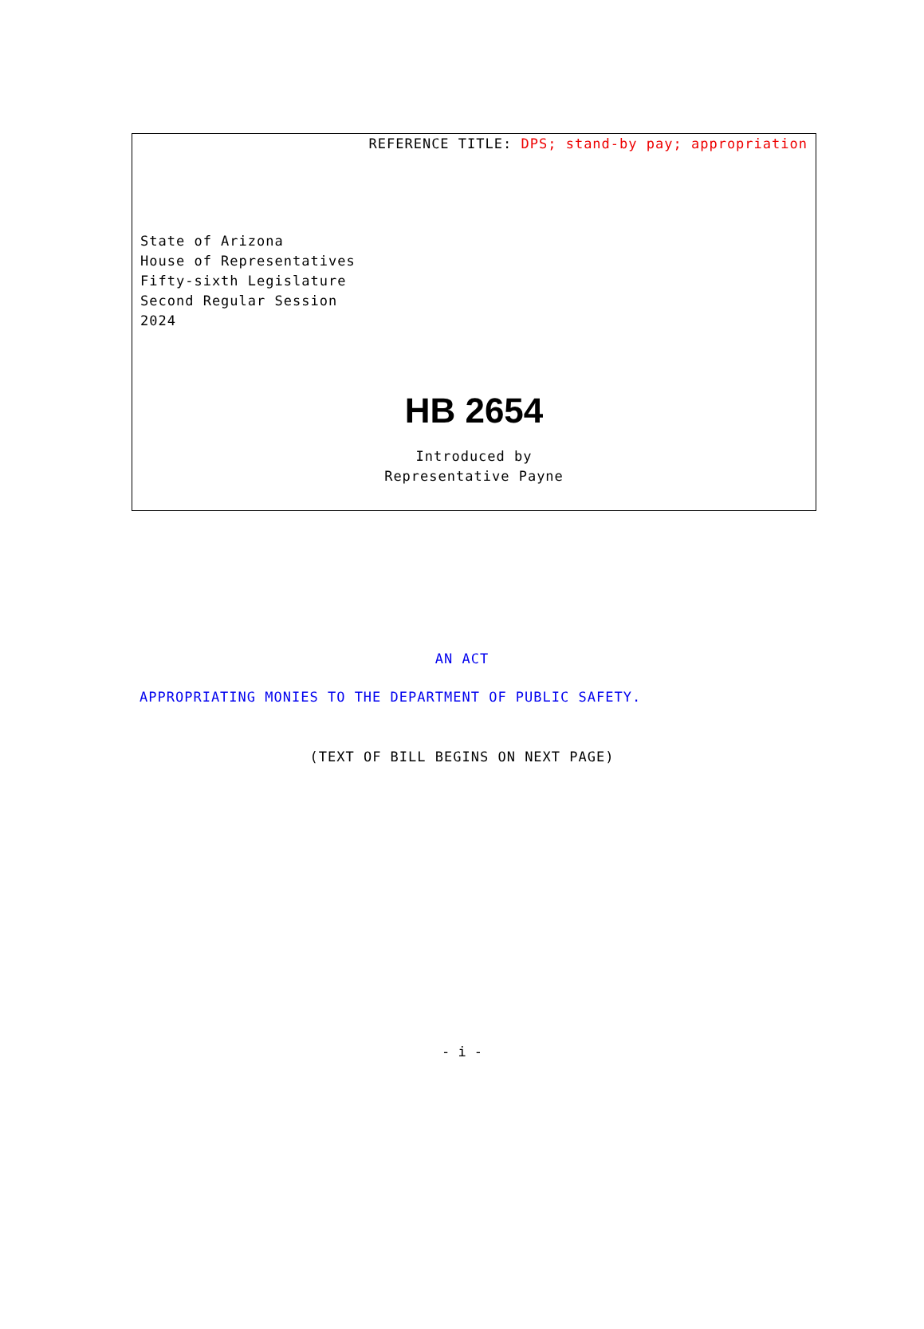REFERENCE TITLE: DPS; stand-by pay; appropriation
State of Arizona
House of Representatives
Fifty-sixth Legislature
Second Regular Session
2024
HB 2654
Introduced by
Representative Payne
AN ACT
APPROPRIATING MONIES TO THE DEPARTMENT OF PUBLIC SAFETY.
(TEXT OF BILL BEGINS ON NEXT PAGE)
- i -